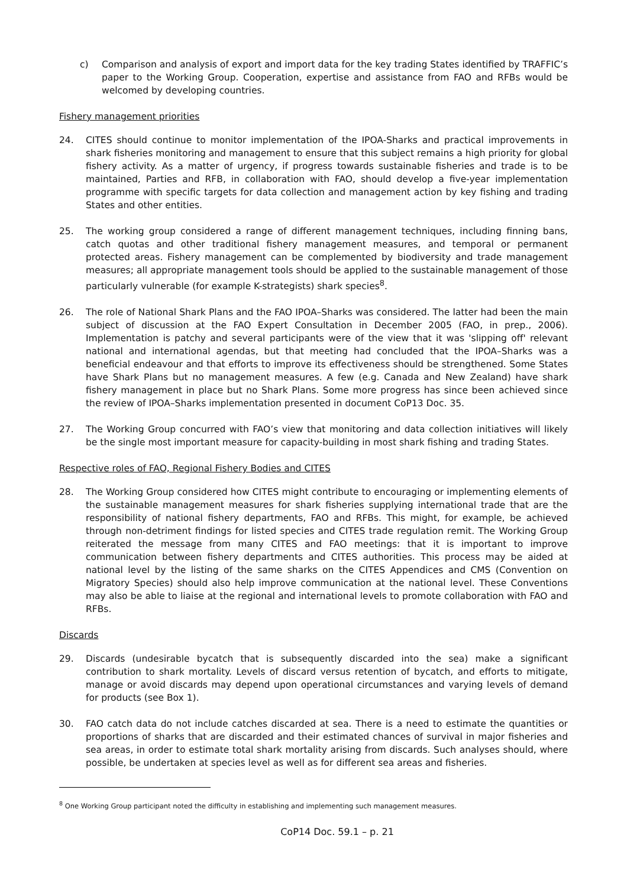c) Comparison and analysis of export and import data for the key trading States identified by TRAFFIC’s paper to the Working Group. Cooperation, expertise and assistance from FAO and RFBs would be welcomed by developing countries.
Fishery management priorities
24. CITES should continue to monitor implementation of the IPOA-Sharks and practical improvements in shark fisheries monitoring and management to ensure that this subject remains a high priority for global fishery activity. As a matter of urgency, if progress towards sustainable fisheries and trade is to be maintained, Parties and RFB, in collaboration with FAO, should develop a five-year implementation programme with specific targets for data collection and management action by key fishing and trading States and other entities.
25. The working group considered a range of different management techniques, including finning bans, catch quotas and other traditional fishery management measures, and temporal or permanent protected areas. Fishery management can be complemented by biodiversity and trade management measures; all appropriate management tools should be applied to the sustainable management of those particularly vulnerable (for example K-strategists) shark species<sup>8</sup>.
26. The role of National Shark Plans and the FAO IPOA–Sharks was considered. The latter had been the main subject of discussion at the FAO Expert Consultation in December 2005 (FAO, in prep., 2006). Implementation is patchy and several participants were of the view that it was 'slipping off' relevant national and international agendas, but that meeting had concluded that the IPOA–Sharks was a beneficial endeavour and that efforts to improve its effectiveness should be strengthened. Some States have Shark Plans but no management measures. A few (e.g. Canada and New Zealand) have shark fishery management in place but no Shark Plans. Some more progress has since been achieved since the review of IPOA–Sharks implementation presented in document CoP13 Doc. 35.
27. The Working Group concurred with FAO’s view that monitoring and data collection initiatives will likely be the single most important measure for capacity-building in most shark fishing and trading States.
Respective roles of FAO, Regional Fishery Bodies and CITES
28. The Working Group considered how CITES might contribute to encouraging or implementing elements of the sustainable management measures for shark fisheries supplying international trade that are the responsibility of national fishery departments, FAO and RFBs. This might, for example, be achieved through non-detriment findings for listed species and CITES trade regulation remit. The Working Group reiterated the message from many CITES and FAO meetings: that it is important to improve communication between fishery departments and CITES authorities. This process may be aided at national level by the listing of the same sharks on the CITES Appendices and CMS (Convention on Migratory Species) should also help improve communication at the national level. These Conventions may also be able to liaise at the regional and international levels to promote collaboration with FAO and RFBs.
Discards
29. Discards (undesirable bycatch that is subsequently discarded into the sea) make a significant contribution to shark mortality. Levels of discard versus retention of bycatch, and efforts to mitigate, manage or avoid discards may depend upon operational circumstances and varying levels of demand for products (see Box 1).
30. FAO catch data do not include catches discarded at sea. There is a need to estimate the quantities or proportions of sharks that are discarded and their estimated chances of survival in major fisheries and sea areas, in order to estimate total shark mortality arising from discards. Such analyses should, where possible, be undertaken at species level as well as for different sea areas and fisheries.
<sup>8</sup> One Working Group participant noted the difficulty in establishing and implementing such management measures.
CoP14 Doc. 59.1 – p. 21